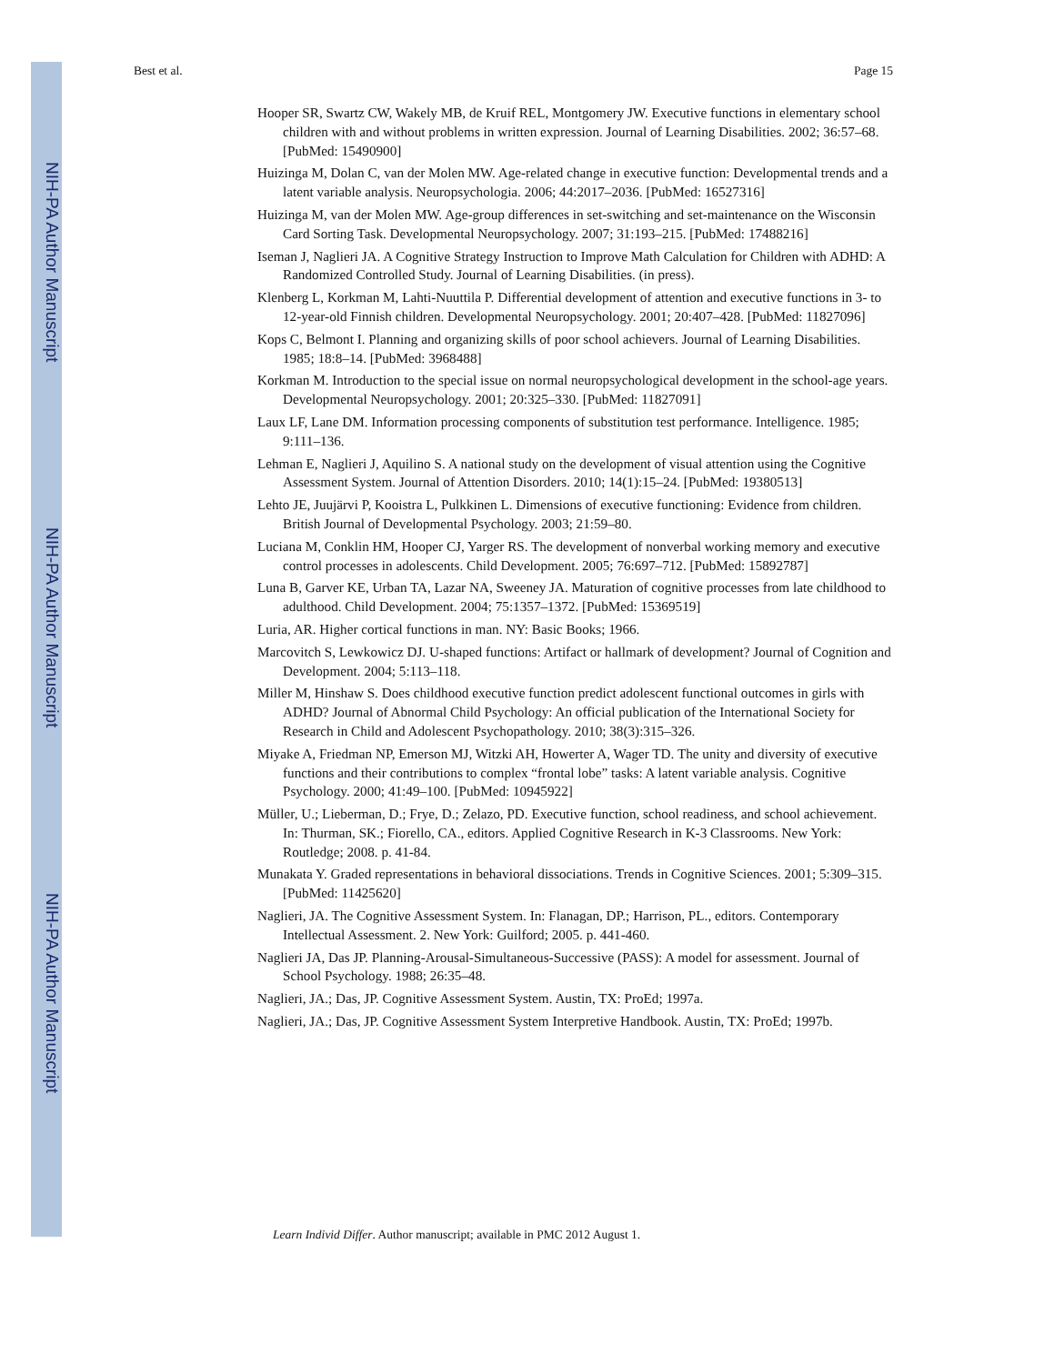NIH-PA Author Manuscript
NIH-PA Author Manuscript
NIH-PA Author Manuscript
Best et al. Page 15
Hooper SR, Swartz CW, Wakely MB, de Kruif REL, Montgomery JW. Executive functions in elementary school children with and without problems in written expression. Journal of Learning Disabilities. 2002; 36:57–68. [PubMed: 15490900]
Huizinga M, Dolan C, van der Molen MW. Age-related change in executive function: Developmental trends and a latent variable analysis. Neuropsychologia. 2006; 44:2017–2036. [PubMed: 16527316]
Huizinga M, van der Molen MW. Age-group differences in set-switching and set-maintenance on the Wisconsin Card Sorting Task. Developmental Neuropsychology. 2007; 31:193–215. [PubMed: 17488216]
Iseman J, Naglieri JA. A Cognitive Strategy Instruction to Improve Math Calculation for Children with ADHD: A Randomized Controlled Study. Journal of Learning Disabilities. (in press).
Klenberg L, Korkman M, Lahti-Nuuttila P. Differential development of attention and executive functions in 3- to 12-year-old Finnish children. Developmental Neuropsychology. 2001; 20:407–428. [PubMed: 11827096]
Kops C, Belmont I. Planning and organizing skills of poor school achievers. Journal of Learning Disabilities. 1985; 18:8–14. [PubMed: 3968488]
Korkman M. Introduction to the special issue on normal neuropsychological development in the school-age years. Developmental Neuropsychology. 2001; 20:325–330. [PubMed: 11827091]
Laux LF, Lane DM. Information processing components of substitution test performance. Intelligence. 1985; 9:111–136.
Lehman E, Naglieri J, Aquilino S. A national study on the development of visual attention using the Cognitive Assessment System. Journal of Attention Disorders. 2010; 14(1):15–24. [PubMed: 19380513]
Lehto JE, Juujärvi P, Kooistra L, Pulkkinen L. Dimensions of executive functioning: Evidence from children. British Journal of Developmental Psychology. 2003; 21:59–80.
Luciana M, Conklin HM, Hooper CJ, Yarger RS. The development of nonverbal working memory and executive control processes in adolescents. Child Development. 2005; 76:697–712. [PubMed: 15892787]
Luna B, Garver KE, Urban TA, Lazar NA, Sweeney JA. Maturation of cognitive processes from late childhood to adulthood. Child Development. 2004; 75:1357–1372. [PubMed: 15369519]
Luria, AR. Higher cortical functions in man. NY: Basic Books; 1966.
Marcovitch S, Lewkowicz DJ. U-shaped functions: Artifact or hallmark of development? Journal of Cognition and Development. 2004; 5:113–118.
Miller M, Hinshaw S. Does childhood executive function predict adolescent functional outcomes in girls with ADHD? Journal of Abnormal Child Psychology: An official publication of the International Society for Research in Child and Adolescent Psychopathology. 2010; 38(3):315–326.
Miyake A, Friedman NP, Emerson MJ, Witzki AH, Howerter A, Wager TD. The unity and diversity of executive functions and their contributions to complex “frontal lobe” tasks: A latent variable analysis. Cognitive Psychology. 2000; 41:49–100. [PubMed: 10945922]
Müller, U.; Lieberman, D.; Frye, D.; Zelazo, PD. Executive function, school readiness, and school achievement. In: Thurman, SK.; Fiorello, CA., editors. Applied Cognitive Research in K-3 Classrooms. New York: Routledge; 2008. p. 41-84.
Munakata Y. Graded representations in behavioral dissociations. Trends in Cognitive Sciences. 2001; 5:309–315. [PubMed: 11425620]
Naglieri, JA. The Cognitive Assessment System. In: Flanagan, DP.; Harrison, PL., editors. Contemporary Intellectual Assessment. 2. New York: Guilford; 2005. p. 441-460.
Naglieri JA, Das JP. Planning-Arousal-Simultaneous-Successive (PASS): A model for assessment. Journal of School Psychology. 1988; 26:35–48.
Naglieri, JA.; Das, JP. Cognitive Assessment System. Austin, TX: ProEd; 1997a.
Naglieri, JA.; Das, JP. Cognitive Assessment System Interpretive Handbook. Austin, TX: ProEd; 1997b.
Learn Individ Differ. Author manuscript; available in PMC 2012 August 1.